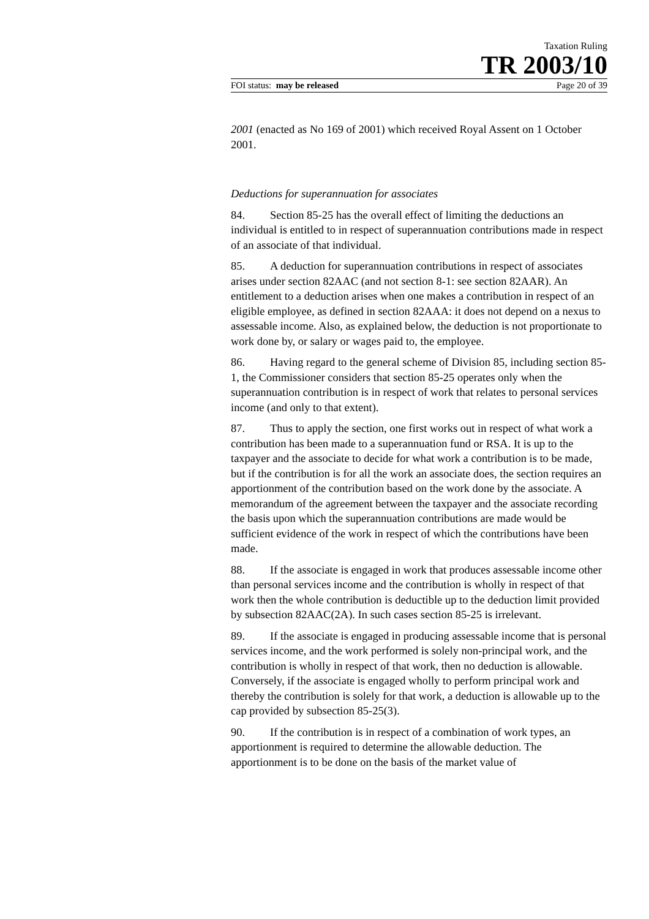Taxation Ruling
TR 2003/10
FOI status: may be released Page 20 of 39
2001 (enacted as No 169 of 2001) which received Royal Assent on 1 October 2001.
Deductions for superannuation for associates
84. Section 85-25 has the overall effect of limiting the deductions an individual is entitled to in respect of superannuation contributions made in respect of an associate of that individual.
85. A deduction for superannuation contributions in respect of associates arises under section 82AAC (and not section 8-1: see section 82AAR). An entitlement to a deduction arises when one makes a contribution in respect of an eligible employee, as defined in section 82AAA: it does not depend on a nexus to assessable income. Also, as explained below, the deduction is not proportionate to work done by, or salary or wages paid to, the employee.
86. Having regard to the general scheme of Division 85, including section 85-1, the Commissioner considers that section 85-25 operates only when the superannuation contribution is in respect of work that relates to personal services income (and only to that extent).
87. Thus to apply the section, one first works out in respect of what work a contribution has been made to a superannuation fund or RSA. It is up to the taxpayer and the associate to decide for what work a contribution is to be made, but if the contribution is for all the work an associate does, the section requires an apportionment of the contribution based on the work done by the associate. A memorandum of the agreement between the taxpayer and the associate recording the basis upon which the superannuation contributions are made would be sufficient evidence of the work in respect of which the contributions have been made.
88. If the associate is engaged in work that produces assessable income other than personal services income and the contribution is wholly in respect of that work then the whole contribution is deductible up to the deduction limit provided by subsection 82AAC(2A). In such cases section 85-25 is irrelevant.
89. If the associate is engaged in producing assessable income that is personal services income, and the work performed is solely non-principal work, and the contribution is wholly in respect of that work, then no deduction is allowable. Conversely, if the associate is engaged wholly to perform principal work and thereby the contribution is solely for that work, a deduction is allowable up to the cap provided by subsection 85-25(3).
90. If the contribution is in respect of a combination of work types, an apportionment is required to determine the allowable deduction. The apportionment is to be done on the basis of the market value of